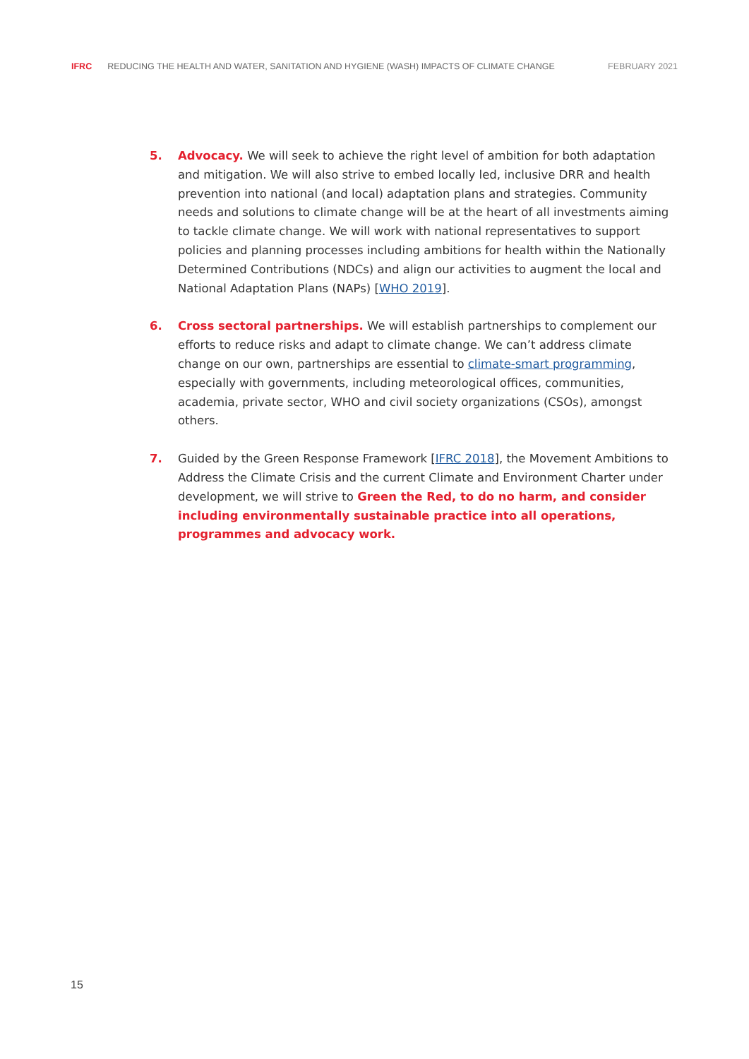IFRC REDUCING THE HEALTH AND WATER, SANITATION AND HYGIENE (WASH) IMPACTS OF CLIMATE CHANGE FEBRUARY 2021
5. Advocacy. We will seek to achieve the right level of ambition for both adaptation and mitigation. We will also strive to embed locally led, inclusive DRR and health prevention into national (and local) adaptation plans and strategies. Community needs and solutions to climate change will be at the heart of all investments aiming to tackle climate change. We will work with national representatives to support policies and planning processes including ambitions for health within the Nationally Determined Contributions (NDCs) and align our activities to augment the local and National Adaptation Plans (NAPs) [WHO 2019].
6. Cross sectoral partnerships. We will establish partnerships to complement our efforts to reduce risks and adapt to climate change. We can’t address climate change on our own, partnerships are essential to climate-smart programming, especially with governments, including meteorological offices, communities, academia, private sector, WHO and civil society organizations (CSOs), amongst others.
7. Guided by the Green Response Framework [IFRC 2018], the Movement Ambitions to Address the Climate Crisis and the current Climate and Environment Charter under development, we will strive to Green the Red, to do no harm, and consider including environmentally sustainable practice into all operations, programmes and advocacy work.
15